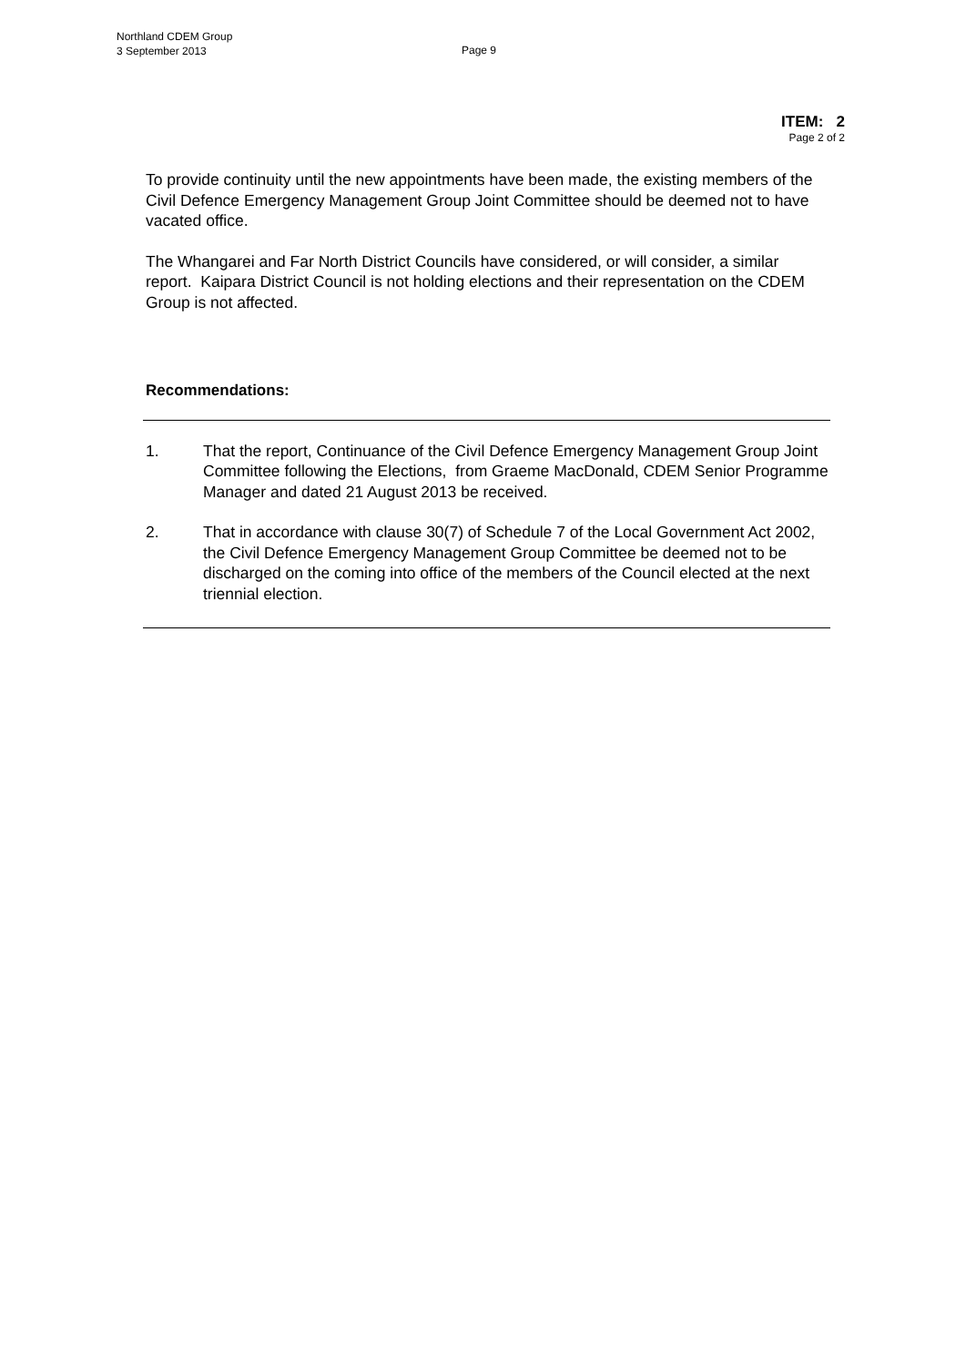Northland CDEM Group
3 September 2013
Page 9
ITEM: 2
Page 2 of 2
To provide continuity until the new appointments have been made, the existing members of the Civil Defence Emergency Management Group Joint Committee should be deemed not to have vacated office.
The Whangarei and Far North District Councils have considered, or will consider, a similar report. Kaipara District Council is not holding elections and their representation on the CDEM Group is not affected.
Recommendations:
1. That the report, Continuance of the Civil Defence Emergency Management Group Joint Committee following the Elections, from Graeme MacDonald, CDEM Senior Programme Manager and dated 21 August 2013 be received.
2. That in accordance with clause 30(7) of Schedule 7 of the Local Government Act 2002, the Civil Defence Emergency Management Group Committee be deemed not to be discharged on the coming into office of the members of the Council elected at the next triennial election.